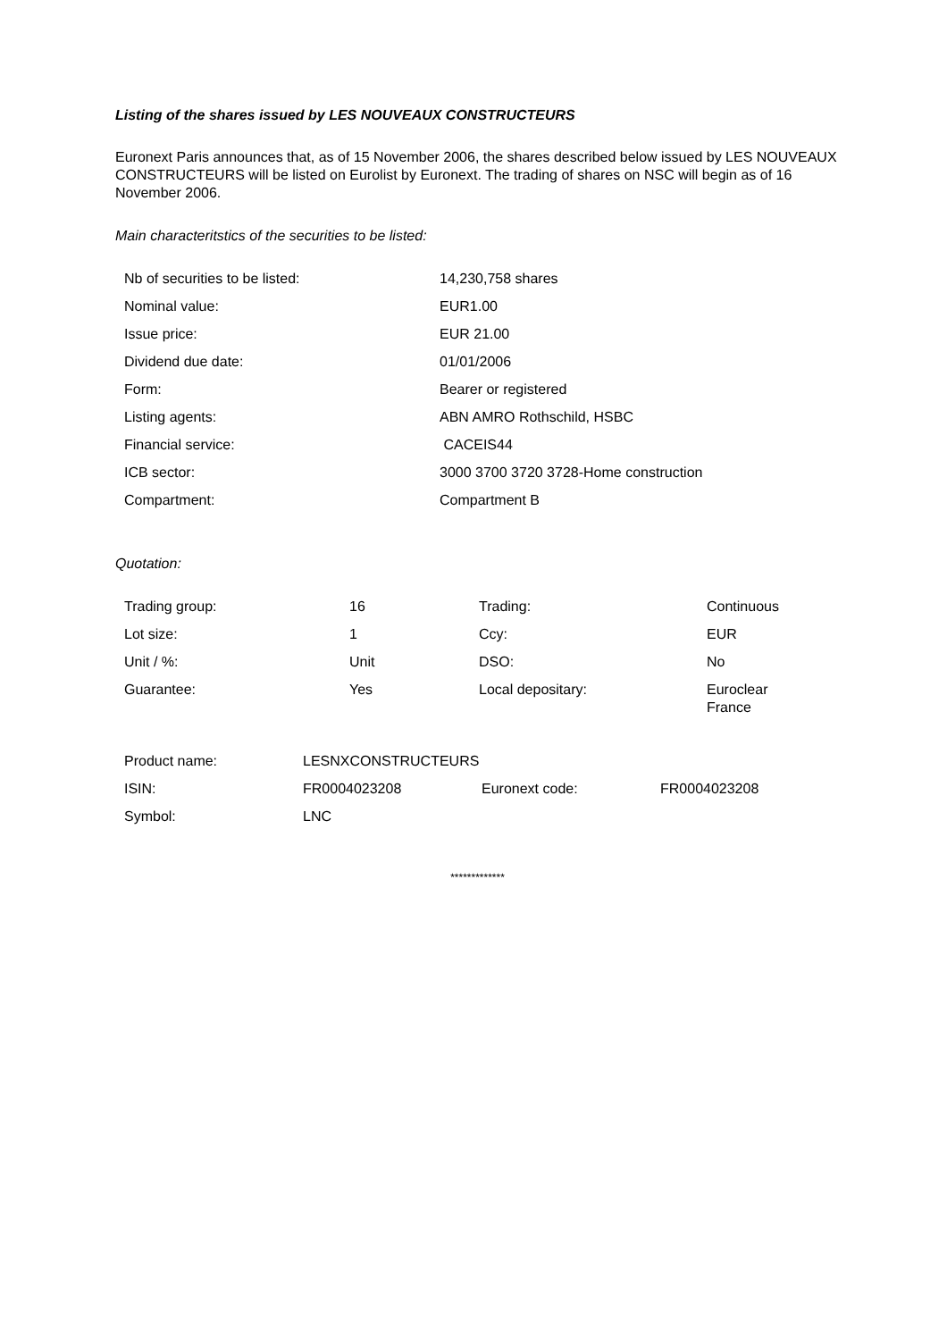Listing of the shares issued by LES NOUVEAUX CONSTRUCTEURS
Euronext Paris announces that, as of 15 November 2006, the shares described below issued by LES NOUVEAUX CONSTRUCTEURS will be listed on Eurolist by Euronext. The trading of shares on NSC will begin as of 16 November 2006.
Main characteritstics of the securities to be listed:
| Nb of securities to be listed: | 14,230,758 shares |
| Nominal value: | EUR1.00 |
| Issue price: | EUR 21.00 |
| Dividend due date: | 01/01/2006 |
| Form: | Bearer or registered |
| Listing agents: | ABN AMRO Rothschild, HSBC |
| Financial service: | CACEIS44 |
| ICB sector: | 3000 3700 3720 3728-Home construction |
| Compartment: | Compartment B |
Quotation:
| Trading group: | 16 | Trading: | Continuous |
| Lot size: | 1 | Ccy: | EUR |
| Unit / %: | Unit | DSO: | No |
| Guarantee: | Yes | Local depositary: | Euroclear France |
| Product name: | LESNXCONSTRUCTEURS | | |
| ISIN: | FR0004023208 | Euronext code: | FR0004023208 |
| Symbol: | LNC | | |
*************